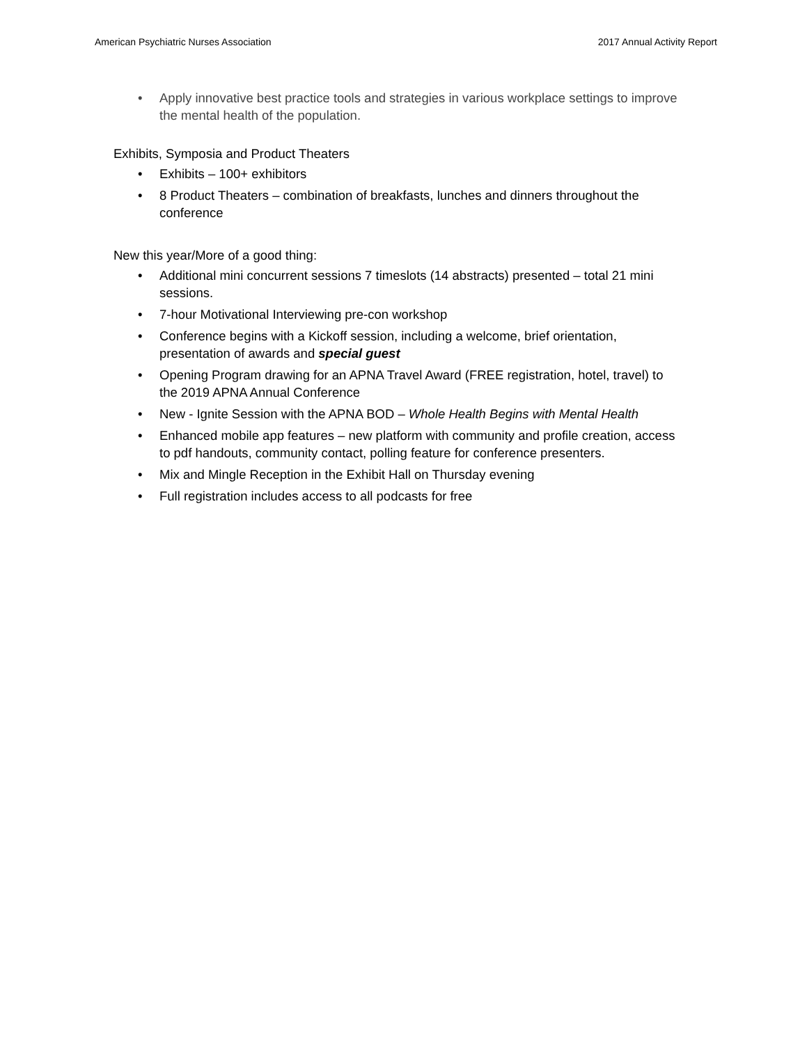American Psychiatric Nurses Association 2017 Annual Activity Report
• Apply innovative best practice tools and strategies in various workplace settings to improve the mental health of the population.
Exhibits, Symposia and Product Theaters
• Exhibits – 100+ exhibitors
• 8 Product Theaters – combination of breakfasts, lunches and dinners throughout the conference
New this year/More of a good thing:
• Additional mini concurrent sessions 7 timeslots (14 abstracts) presented – total 21 mini sessions.
• 7-hour Motivational Interviewing pre-con workshop
• Conference begins with a Kickoff session, including a welcome, brief orientation, presentation of awards and special guest
• Opening Program drawing for an APNA Travel Award (FREE registration, hotel, travel) to the 2019 APNA Annual Conference
• New - Ignite Session with the APNA BOD – Whole Health Begins with Mental Health
• Enhanced mobile app features – new platform with community and profile creation, access to pdf handouts, community contact, polling feature for conference presenters.
• Mix and Mingle Reception in the Exhibit Hall on Thursday evening
• Full registration includes access to all podcasts for free